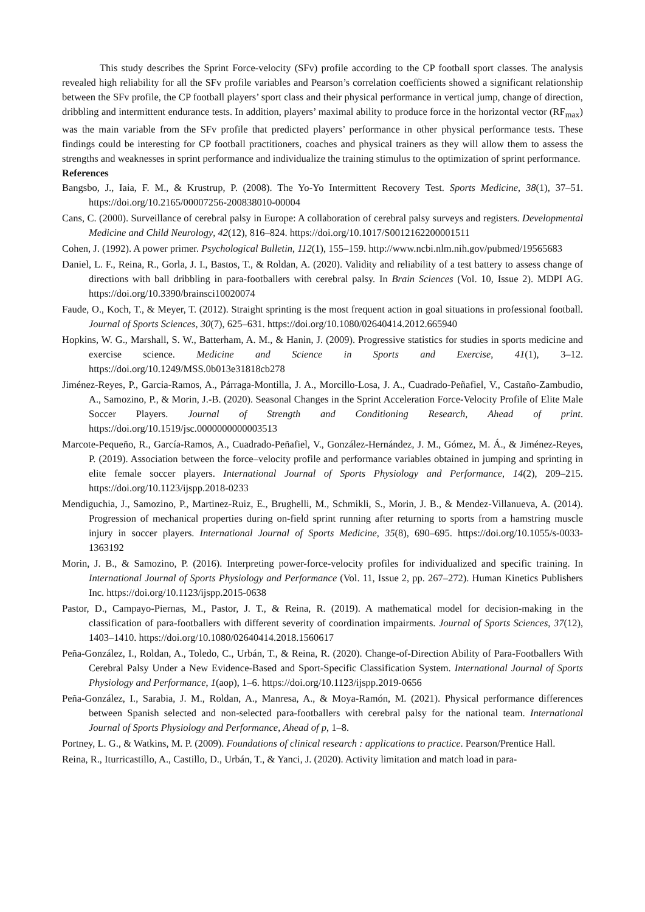This study describes the Sprint Force-velocity (SFv) profile according to the CP football sport classes. The analysis revealed high reliability for all the SFv profile variables and Pearson’s correlation coefficients showed a significant relationship between the SFv profile, the CP football players’ sport class and their physical performance in vertical jump, change of direction, dribbling and intermittent endurance tests. In addition, players’ maximal ability to produce force in the horizontal vector (RF<sub>max</sub>) was the main variable from the SFv profile that predicted players’ performance in other physical performance tests. These findings could be interesting for CP football practitioners, coaches and physical trainers as they will allow them to assess the strengths and weaknesses in sprint performance and individualize the training stimulus to the optimization of sprint performance.
References
Bangsbo, J., Iaia, F. M., & Krustrup, P. (2008). The Yo-Yo Intermittent Recovery Test. Sports Medicine, 38(1), 37–51. https://doi.org/10.2165/00007256-200838010-00004
Cans, C. (2000). Surveillance of cerebral palsy in Europe: A collaboration of cerebral palsy surveys and registers. Developmental Medicine and Child Neurology, 42(12), 816–824. https://doi.org/10.1017/S0012162200001511
Cohen, J. (1992). A power primer. Psychological Bulletin, 112(1), 155–159. http://www.ncbi.nlm.nih.gov/pubmed/19565683
Daniel, L. F., Reina, R., Gorla, J. I., Bastos, T., & Roldan, A. (2020). Validity and reliability of a test battery to assess change of directions with ball dribbling in para-footballers with cerebral palsy. In Brain Sciences (Vol. 10, Issue 2). MDPI AG. https://doi.org/10.3390/brainsci10020074
Faude, O., Koch, T., & Meyer, T. (2012). Straight sprinting is the most frequent action in goal situations in professional football. Journal of Sports Sciences, 30(7), 625–631. https://doi.org/10.1080/02640414.2012.665940
Hopkins, W. G., Marshall, S. W., Batterham, A. M., & Hanin, J. (2009). Progressive statistics for studies in sports medicine and exercise science. Medicine and Science in Sports and Exercise, 41(1), 3–12. https://doi.org/10.1249/MSS.0b013e31818cb278
Jiménez-Reyes, P., Garcia-Ramos, A., Párraga-Montilla, J. A., Morcillo-Losa, J. A., Cuadrado-Peñafiel, V., Castaño-Zambudio, A., Samozino, P., & Morin, J.-B. (2020). Seasonal Changes in the Sprint Acceleration Force-Velocity Profile of Elite Male Soccer Players. Journal of Strength and Conditioning Research, Ahead of print. https://doi.org/10.1519/jsc.0000000000003513
Marcote-Pequeño, R., García-Ramos, A., Cuadrado-Peñafiel, V., González-Hernández, J. M., Gómez, M. Á., & Jiménez-Reyes, P. (2019). Association between the force–velocity profile and performance variables obtained in jumping and sprinting in elite female soccer players. International Journal of Sports Physiology and Performance, 14(2), 209–215. https://doi.org/10.1123/ijspp.2018-0233
Mendiguchia, J., Samozino, P., Martinez-Ruiz, E., Brughelli, M., Schmikli, S., Morin, J. B., & Mendez-Villanueva, A. (2014). Progression of mechanical properties during on-field sprint running after returning to sports from a hamstring muscle injury in soccer players. International Journal of Sports Medicine, 35(8), 690–695. https://doi.org/10.1055/s-0033-1363192
Morin, J. B., & Samozino, P. (2016). Interpreting power-force-velocity profiles for individualized and specific training. In International Journal of Sports Physiology and Performance (Vol. 11, Issue 2, pp. 267–272). Human Kinetics Publishers Inc. https://doi.org/10.1123/ijspp.2015-0638
Pastor, D., Campayo-Piernas, M., Pastor, J. T., & Reina, R. (2019). A mathematical model for decision-making in the classification of para-footballers with different severity of coordination impairments. Journal of Sports Sciences, 37(12), 1403–1410. https://doi.org/10.1080/02640414.2018.1560617
Peña-González, I., Roldan, A., Toledo, C., Urbán, T., & Reina, R. (2020). Change-of-Direction Ability of Para-Footballers With Cerebral Palsy Under a New Evidence-Based and Sport-Specific Classification System. International Journal of Sports Physiology and Performance, 1(aop), 1–6. https://doi.org/10.1123/ijspp.2019-0656
Peña-González, I., Sarabia, J. M., Roldan, A., Manresa, A., & Moya-Ramón, M. (2021). Physical performance differences between Spanish selected and non-selected para-footballers with cerebral palsy for the national team. International Journal of Sports Physiology and Performance, Ahead of p, 1–8.
Portney, L. G., & Watkins, M. P. (2009). Foundations of clinical research : applications to practice. Pearson/Prentice Hall.
Reina, R., Iturricastillo, A., Castillo, D., Urbán, T., & Yanci, J. (2020). Activity limitation and match load in para-